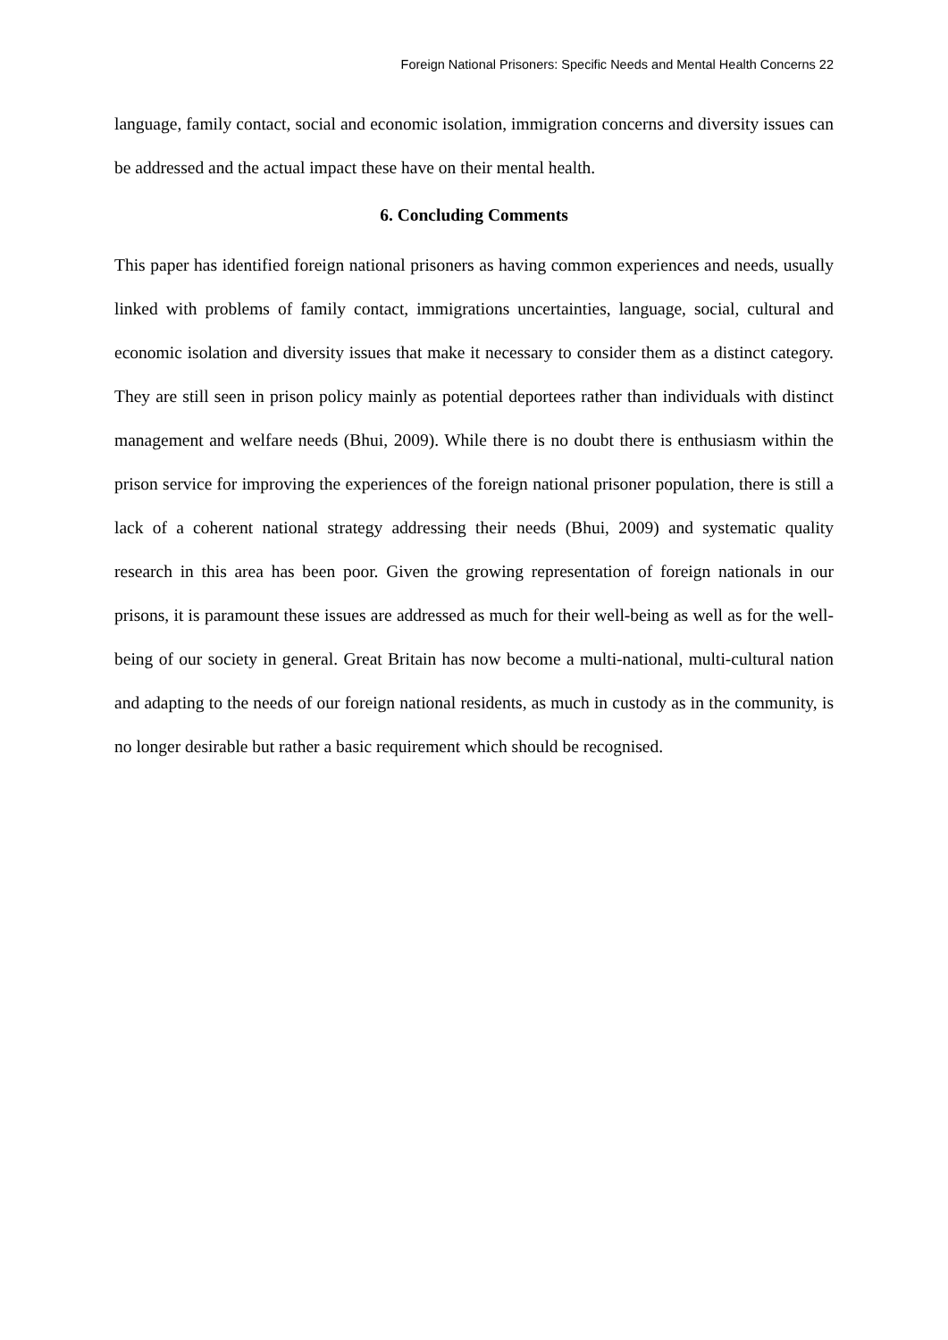Foreign National Prisoners: Specific Needs and Mental Health Concerns 22
language, family contact, social and economic isolation, immigration concerns and diversity issues can be addressed and the actual impact these have on their mental health.
6. Concluding Comments
This paper has identified foreign national prisoners as having common experiences and needs, usually linked with problems of family contact, immigrations uncertainties, language, social, cultural and economic isolation and diversity issues that make it necessary to consider them as a distinct category. They are still seen in prison policy mainly as potential deportees rather than individuals with distinct management and welfare needs (Bhui, 2009). While there is no doubt there is enthusiasm within the prison service for improving the experiences of the foreign national prisoner population, there is still a lack of a coherent national strategy addressing their needs (Bhui, 2009) and systematic quality research in this area has been poor. Given the growing representation of foreign nationals in our prisons, it is paramount these issues are addressed as much for their well-being as well as for the well-being of our society in general. Great Britain has now become a multi-national, multi-cultural nation and adapting to the needs of our foreign national residents, as much in custody as in the community, is no longer desirable but rather a basic requirement which should be recognised.